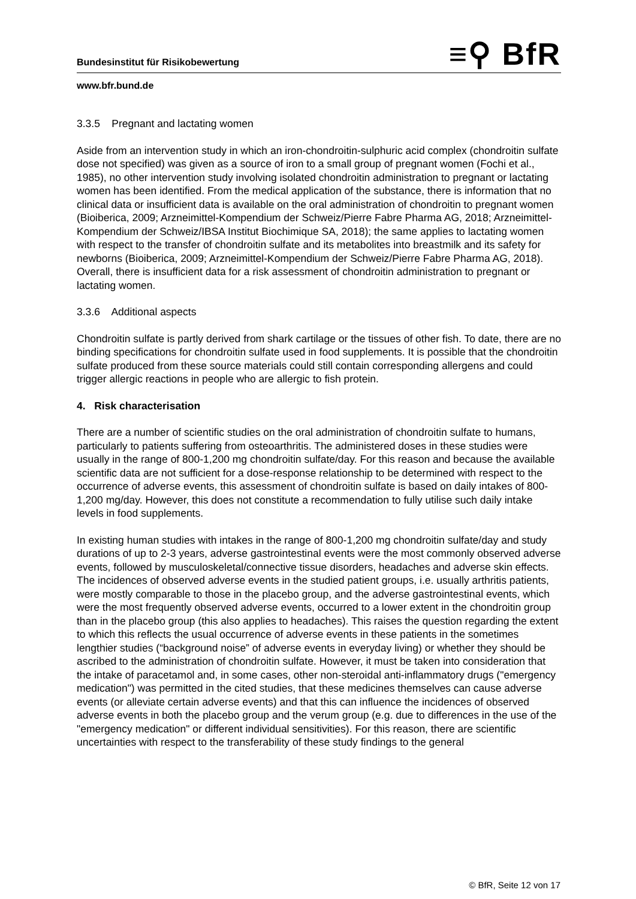≡⚲ BfR Bundesinstitut für Risikobewertung
www.bfr.bund.de
3.3.5 Pregnant and lactating women
Aside from an intervention study in which an iron-chondroitin-sulphuric acid complex (chondroitin sulfate dose not specified) was given as a source of iron to a small group of pregnant women (Fochi et al., 1985), no other intervention study involving isolated chondroitin administration to pregnant or lactating women has been identified. From the medical application of the substance, there is information that no clinical data or insufficient data is available on the oral administration of chondroitin to pregnant women (Bioiberica, 2009; Arzneimittel-Kompendium der Schweiz/Pierre Fabre Pharma AG, 2018; Arzneimittel-Kompendium der Schweiz/IBSA Institut Biochimique SA, 2018); the same applies to lactating women with respect to the transfer of chondroitin sulfate and its metabolites into breastmilk and its safety for newborns (Bioiberica, 2009; Arzneimittel-Kompendium der Schweiz/Pierre Fabre Pharma AG, 2018). Overall, there is insufficient data for a risk assessment of chondroitin administration to pregnant or lactating women.
3.3.6 Additional aspects
Chondroitin sulfate is partly derived from shark cartilage or the tissues of other fish. To date, there are no binding specifications for chondroitin sulfate used in food supplements. It is possible that the chondroitin sulfate produced from these source materials could still contain corresponding allergens and could trigger allergic reactions in people who are allergic to fish protein.
4. Risk characterisation
There are a number of scientific studies on the oral administration of chondroitin sulfate to humans, particularly to patients suffering from osteoarthritis. The administered doses in these studies were usually in the range of 800-1,200 mg chondroitin sulfate/day. For this reason and because the available scientific data are not sufficient for a dose-response relationship to be determined with respect to the occurrence of adverse events, this assessment of chondroitin sulfate is based on daily intakes of 800-1,200 mg/day. However, this does not constitute a recommendation to fully utilise such daily intake levels in food supplements.
In existing human studies with intakes in the range of 800-1,200 mg chondroitin sulfate/day and study durations of up to 2-3 years, adverse gastrointestinal events were the most commonly observed adverse events, followed by musculoskeletal/connective tissue disorders, headaches and adverse skin effects. The incidences of observed adverse events in the studied patient groups, i.e. usually arthritis patients, were mostly comparable to those in the placebo group, and the adverse gastrointestinal events, which were the most frequently observed adverse events, occurred to a lower extent in the chondroitin group than in the placebo group (this also applies to headaches). This raises the question regarding the extent to which this reflects the usual occurrence of adverse events in these patients in the sometimes lengthier studies (“background noise” of adverse events in everyday living) or whether they should be ascribed to the administration of chondroitin sulfate. However, it must be taken into consideration that the intake of paracetamol and, in some cases, other non-steroidal anti-inflammatory drugs ("emergency medication") was permitted in the cited studies, that these medicines themselves can cause adverse events (or alleviate certain adverse events) and that this can influence the incidences of observed adverse events in both the placebo group and the verum group (e.g. due to differences in the use of the "emergency medication" or different individual sensitivities). For this reason, there are scientific uncertainties with respect to the transferability of these study findings to the general
© BfR, Seite 12 von 17